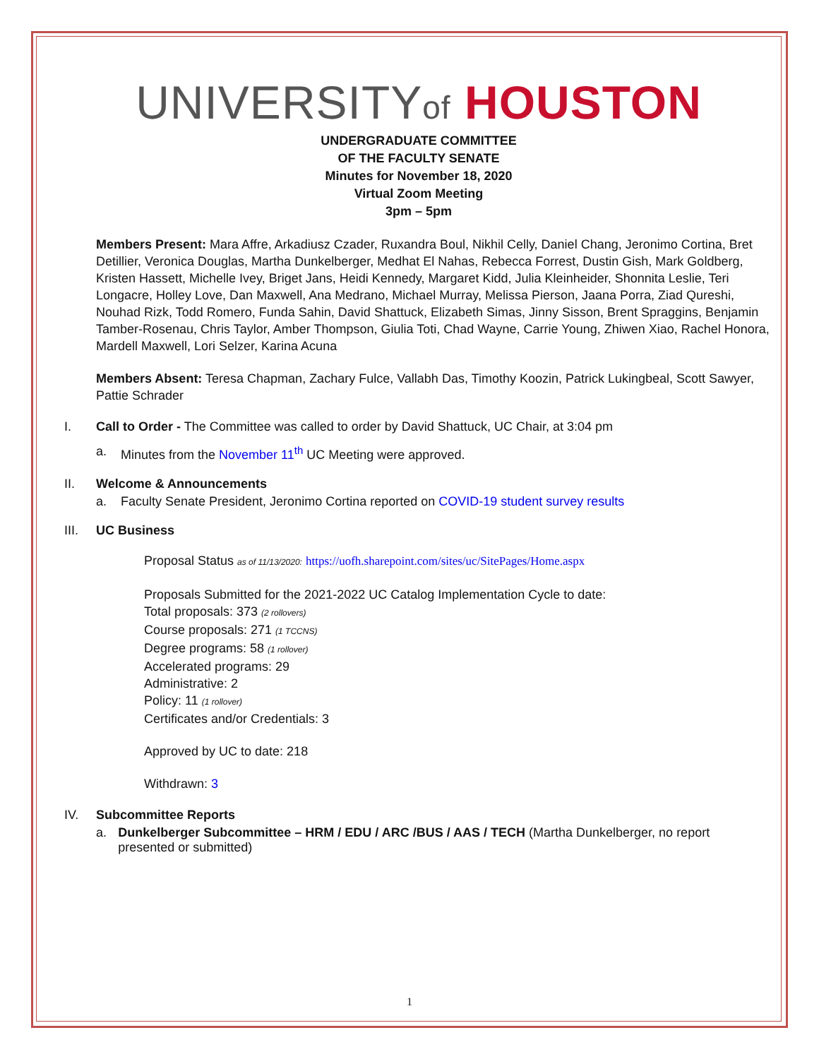UNIVERSITYof HOUSTON
UNDERGRADUATE COMMITTEE
OF THE FACULTY SENATE
Minutes for November 18, 2020
Virtual Zoom Meeting
3pm – 5pm
Members Present: Mara Affre, Arkadiusz Czader, Ruxandra Boul, Nikhil Celly, Daniel Chang, Jeronimo Cortina, Bret Detillier, Veronica Douglas, Martha Dunkelberger, Medhat El Nahas, Rebecca Forrest, Dustin Gish, Mark Goldberg, Kristen Hassett, Michelle Ivey, Briget Jans, Heidi Kennedy, Margaret Kidd, Julia Kleinheider, Shonnita Leslie, Teri Longacre, Holley Love, Dan Maxwell, Ana Medrano, Michael Murray, Melissa Pierson, Jaana Porra, Ziad Qureshi, Nouhad Rizk, Todd Romero, Funda Sahin, David Shattuck, Elizabeth Simas, Jinny Sisson, Brent Spraggins, Benjamin Tamber-Rosenau, Chris Taylor, Amber Thompson, Giulia Toti, Chad Wayne, Carrie Young, Zhiwen Xiao, Rachel Honora, Mardell Maxwell, Lori Selzer, Karina Acuna
Members Absent: Teresa Chapman, Zachary Fulce, Vallabh Das, Timothy Koozin, Patrick Lukingbeal, Scott Sawyer, Pattie Schrader
I. Call to Order - The Committee was called to order by David Shattuck, UC Chair, at 3:04 pm
a. Minutes from the November 11<sup>th</sup> UC Meeting were approved.
II. Welcome & Announcements
a. Faculty Senate President, Jeronimo Cortina reported on COVID-19 student survey results
III. UC Business
Proposal Status as of 11/13/2020: https://uofh.sharepoint.com/sites/uc/SitePages/Home.aspx
Proposals Submitted for the 2021-2022 UC Catalog Implementation Cycle to date:
Total proposals: 373 (2 rollovers)
Course proposals: 271 (1 TCCNS)
Degree programs: 58 (1 rollover)
Accelerated programs: 29
Administrative: 2
Policy: 11 (1 rollover)
Certificates and/or Credentials: 3
Approved by UC to date: 218
Withdrawn: 3
IV. Subcommittee Reports
a. Dunkelberger Subcommittee – HRM / EDU / ARC /BUS / AAS / TECH (Martha Dunkelberger, no report presented or submitted)
1